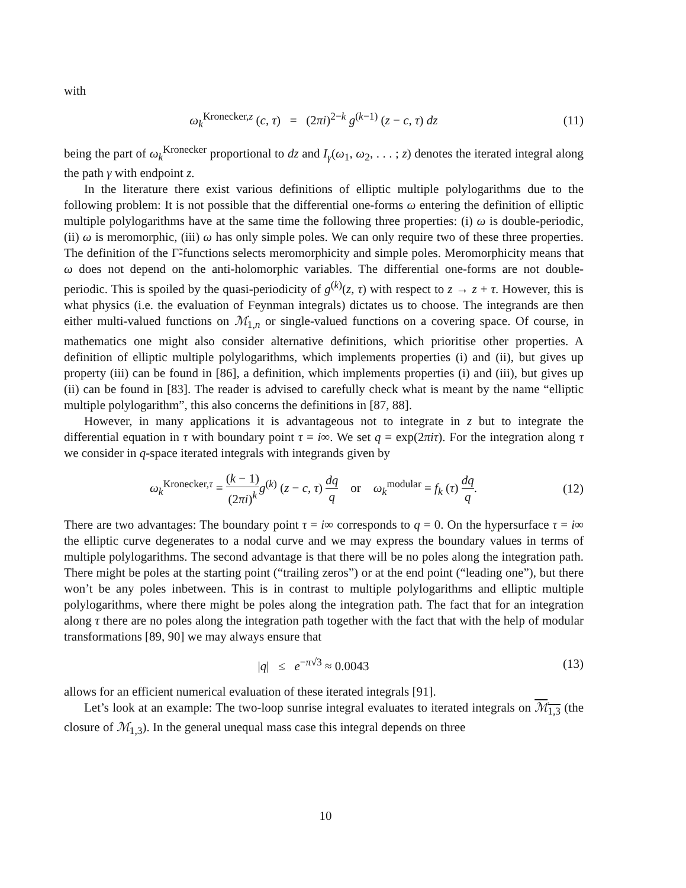with
ω<sub>k</sub><sup>Kronecker,z</sup> (c, τ) = (2πi)<sup>2−k</sup> g<sup>(k−1)</sup> (z − c, τ) dz
(11)
being the part of ω<sub>k</sub><sup>Kronecker</sup> proportional to dz and I<sub>γ</sub>(ω<sub>1</sub>, ω<sub>2</sub>, . . . ; z) denotes the iterated integral along the path γ with endpoint z.
In the literature there exist various definitions of elliptic multiple polylogarithms due to the following problem: It is not possible that the differential one-forms ω entering the definition of elliptic multiple polylogarithms have at the same time the following three properties: (i) ω is double-periodic, (ii) ω is meromorphic, (iii) ω has only simple poles. We can only require two of these three properties. The definition of the Γ̃-functions selects meromorphicity and simple poles. Meromorphicity means that ω does not depend on the anti-holomorphic variables. The differential one-forms are not double-periodic. This is spoiled by the quasi-periodicity of g<sup>(k)</sup>(z, τ) with respect to z → z + τ. However, this is what physics (i.e. the evaluation of Feynman integrals) dictates us to choose. The integrands are then either multi-valued functions on ℳ<sub>1,n</sub> or single-valued functions on a covering space. Of course, in mathematics one might also consider alternative definitions, which prioritise other properties. A definition of elliptic multiple polylogarithms, which implements properties (i) and (ii), but gives up property (iii) can be found in [86], a definition, which implements properties (i) and (iii), but gives up (ii) can be found in [83]. The reader is advised to carefully check what is meant by the name “elliptic multiple polylogarithm”, this also concerns the definitions in [87, 88].
However, in many applications it is advantageous not to integrate in z but to integrate the differential equation in τ with boundary point τ = i∞. We set q = exp(2πiτ). For the integration along τ we consider in q-space iterated integrals with integrands given by
ω<sub>k</sub><sup>Kronecker,τ</sup> = (k − 1) (2πi)<sup>k</sup> g<sup>(k)</sup> (z − c, τ) dq q or ω<sub>k</sub><sup>modular</sup> = f<sub>k</sub> (τ) dq q.
(12)
There are two advantages: The boundary point τ = i∞ corresponds to q = 0. On the hypersurface τ = i∞ the elliptic curve degenerates to a nodal curve and we may express the boundary values in terms of multiple polylogarithms. The second advantage is that there will be no poles along the integration path. There might be poles at the starting point (“trailing zeros”) or at the end point (“leading one”), but there won’t be any poles inbetween. This is in contrast to multiple polylogarithms and elliptic multiple polylogarithms, where there might be poles along the integration path. The fact that for an integration along τ there are no poles along the integration path together with the fact that with the help of modular transformations [89, 90] we may always ensure that
|q| ≤ e<sup>−π√3</sup> ≈ 0.0043 (13)
allows for an efficient numerical evaluation of these iterated integrals [91].
Let’s look at an example: The two-loop sunrise integral evaluates to iterated integrals on ℳ<sub>1,3</sub> (the closure of ℳ<sub>1,3</sub>). In the general unequal mass case this integral depends on three
10